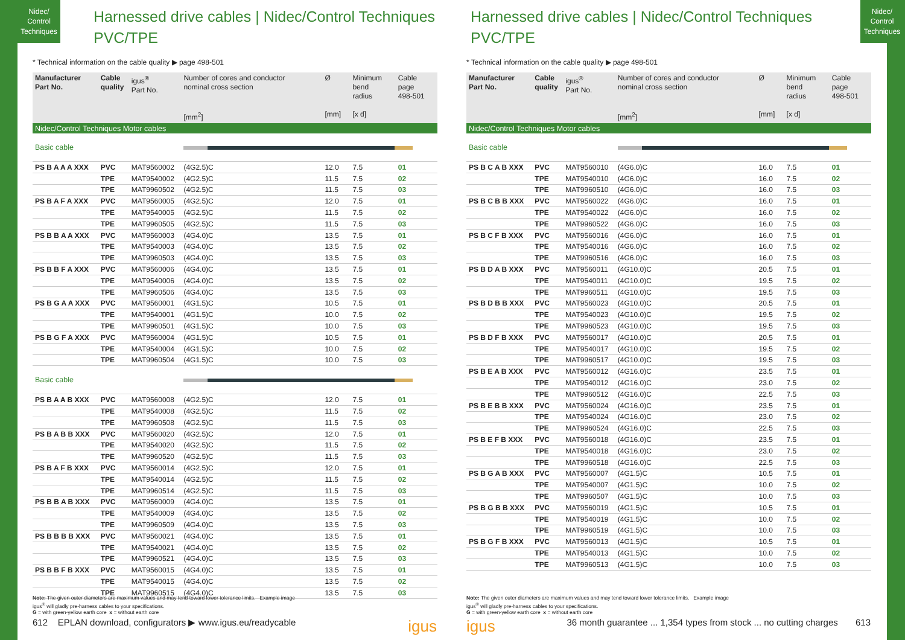Nidec/
Control
Techniques
Harnessed drive cables | Nidec/Control Techniques
PVC/TPE
* Technical information on the cable quality ▶ page 498-501
| Manufacturer Part No. | Cable quality | igus<sup>®</sup> Part No. | Number of cores and conductor nominal cross section [mm<sup>2</sup>] | Ø [mm] | Minimum bend radius [x d] | Cable page 498-501 |
| --- | --- | --- | --- | --- | --- | --- |
| Nidec/Control Techniques Motor cables | | | | | | |
| Basic cable | | | | | | |
| PS B A A A XXX | PVC | MAT9560002 | (4G2.5)C | 12.0 | 7.5 | 01 |
| | TPE | MAT9540002 | (4G2.5)C | 11.5 | 7.5 | 02 |
| | TPE | MAT9960502 | (4G2.5)C | 11.5 | 7.5 | 03 |
| PS B A F A XXX | PVC | MAT9560005 | (4G2.5)C | 12.0 | 7.5 | 01 |
| | TPE | MAT9540005 | (4G2.5)C | 11.5 | 7.5 | 02 |
| | TPE | MAT9960505 | (4G2.5)C | 11.5 | 7.5 | 03 |
| PS B B A A XXX | PVC | MAT9560003 | (4G4.0)C | 13.5 | 7.5 | 01 |
| | TPE | MAT9540003 | (4G4.0)C | 13.5 | 7.5 | 02 |
| | TPE | MAT9960503 | (4G4.0)C | 13.5 | 7.5 | 03 |
| PS B B F A XXX | PVC | MAT9560006 | (4G4.0)C | 13.5 | 7.5 | 01 |
| | TPE | MAT9540006 | (4G4.0)C | 13.5 | 7.5 | 02 |
| | TPE | MAT9960506 | (4G4.0)C | 13.5 | 7.5 | 03 |
| PS B G A A XXX | PVC | MAT9560001 | (4G1.5)C | 10.5 | 7.5 | 01 |
| | TPE | MAT9540001 | (4G1.5)C | 10.0 | 7.5 | 02 |
| | TPE | MAT9960501 | (4G1.5)C | 10.0 | 7.5 | 03 |
| PS B G F A XXX | PVC | MAT9560004 | (4G1.5)C | 10.5 | 7.5 | 01 |
| | TPE | MAT9540004 | (4G1.5)C | 10.0 | 7.5 | 02 |
| | TPE | MAT9960504 | (4G1.5)C | 10.0 | 7.5 | 03 |
| Basic cable | | | | | | |
| PS B A A B XXX | PVC | MAT9560008 | (4G2.5)C | 12.0 | 7.5 | 01 |
| | TPE | MAT9540008 | (4G2.5)C | 11.5 | 7.5 | 02 |
| | TPE | MAT9960508 | (4G2.5)C | 11.5 | 7.5 | 03 |
| PS B A B B XXX | PVC | MAT9560020 | (4G2.5)C | 12.0 | 7.5 | 01 |
| | TPE | MAT9540020 | (4G2.5)C | 11.5 | 7.5 | 02 |
| | TPE | MAT9960520 | (4G2.5)C | 11.5 | 7.5 | 03 |
| PS B A F B XXX | PVC | MAT9560014 | (4G2.5)C | 12.0 | 7.5 | 01 |
| | TPE | MAT9540014 | (4G2.5)C | 11.5 | 7.5 | 02 |
| | TPE | MAT9960514 | (4G2.5)C | 11.5 | 7.5 | 03 |
| PS B B A B XXX | PVC | MAT9560009 | (4G4.0)C | 13.5 | 7.5 | 01 |
| | TPE | MAT9540009 | (4G4.0)C | 13.5 | 7.5 | 02 |
| | TPE | MAT9960509 | (4G4.0)C | 13.5 | 7.5 | 03 |
| PS B B B B XXX | PVC | MAT9560021 | (4G4.0)C | 13.5 | 7.5 | 01 |
| | TPE | MAT9540021 | (4G4.0)C | 13.5 | 7.5 | 02 |
| | TPE | MAT9960521 | (4G4.0)C | 13.5 | 7.5 | 03 |
| PS B B F B XXX | PVC | MAT9560015 | (4G4.0)C | 13.5 | 7.5 | 01 |
| | TPE | MAT9540015 | (4G4.0)C | 13.5 | 7.5 | 02 |
| | TPE | MAT9960515 | (4G4.0)C | 13.5 | 7.5 | 03 |
Note: The given outer diameters are maximum values and may tend toward lower tolerance limits. Example image
igus<sup>®</sup> will gladly pre-harness cables to your specifications.
G = with green-yellow earth core x = without earth core
612 EPLAN download, configurators ▶ www.igus.eu/readycable igus
Nidec/
Control
Techniques
Harnessed drive cables | Nidec/Control Techniques
PVC/TPE
* Technical information on the cable quality ▶ page 498-501
| Manufacturer Part No. | Cable quality | igus<sup>®</sup> Part No. | Number of cores and conductor nominal cross section [mm<sup>2</sup>] | Ø [mm] | Minimum bend radius [x d] | Cable page 498-501 |
| --- | --- | --- | --- | --- | --- | --- |
| Nidec/Control Techniques Motor cables | | | | | | |
| Basic cable | | | | | | |
| PS B C A B XXX | PVC | MAT9560010 | (4G6.0)C | 16.0 | 7.5 | 01 |
| | TPE | MAT9540010 | (4G6.0)C | 16.0 | 7.5 | 02 |
| | TPE | MAT9960510 | (4G6.0)C | 16.0 | 7.5 | 03 |
| PS B C B B XXX | PVC | MAT9560022 | (4G6.0)C | 16.0 | 7.5 | 01 |
| | TPE | MAT9540022 | (4G6.0)C | 16.0 | 7.5 | 02 |
| | TPE | MAT9960522 | (4G6.0)C | 16.0 | 7.5 | 03 |
| PS B C F B XXX | PVC | MAT9560016 | (4G6.0)C | 16.0 | 7.5 | 01 |
| | TPE | MAT9540016 | (4G6.0)C | 16.0 | 7.5 | 02 |
| | TPE | MAT9960516 | (4G6.0)C | 16.0 | 7.5 | 03 |
| PS B D A B XXX | PVC | MAT9560011 | (4G10.0)C | 20.5 | 7.5 | 01 |
| | TPE | MAT9540011 | (4G10.0)C | 19.5 | 7.5 | 02 |
| | TPE | MAT9960511 | (4G10.0)C | 19.5 | 7.5 | 03 |
| PS B D B B XXX | PVC | MAT9560023 | (4G10.0)C | 20.5 | 7.5 | 01 |
| | TPE | MAT9540023 | (4G10.0)C | 19.5 | 7.5 | 02 |
| | TPE | MAT9960523 | (4G10.0)C | 19.5 | 7.5 | 03 |
| PS B D F B XXX | PVC | MAT9560017 | (4G10.0)C | 20.5 | 7.5 | 01 |
| | TPE | MAT9540017 | (4G10.0)C | 19.5 | 7.5 | 02 |
| | TPE | MAT9960517 | (4G10.0)C | 19.5 | 7.5 | 03 |
| PS B E A B XXX | PVC | MAT9560012 | (4G16.0)C | 23.5 | 7.5 | 01 |
| | TPE | MAT9540012 | (4G16.0)C | 23.0 | 7.5 | 02 |
| | TPE | MAT9960512 | (4G16.0)C | 22.5 | 7.5 | 03 |
| PS B E B B XXX | PVC | MAT9560024 | (4G16.0)C | 23.5 | 7.5 | 01 |
| | TPE | MAT9540024 | (4G16.0)C | 23.0 | 7.5 | 02 |
| | TPE | MAT9960524 | (4G16.0)C | 22.5 | 7.5 | 03 |
| PS B E F B XXX | PVC | MAT9560018 | (4G16.0)C | 23.5 | 7.5 | 01 |
| | TPE | MAT9540018 | (4G16.0)C | 23.0 | 7.5 | 02 |
| | TPE | MAT9960518 | (4G16.0)C | 22.5 | 7.5 | 03 |
| PS B G A B XXX | PVC | MAT9560007 | (4G1.5)C | 10.5 | 7.5 | 01 |
| | TPE | MAT9540007 | (4G1.5)C | 10.0 | 7.5 | 02 |
| | TPE | MAT9960507 | (4G1.5)C | 10.0 | 7.5 | 03 |
| PS B G B B XXX | PVC | MAT9560019 | (4G1.5)C | 10.5 | 7.5 | 01 |
| | TPE | MAT9540019 | (4G1.5)C | 10.0 | 7.5 | 02 |
| | TPE | MAT9960519 | (4G1.5)C | 10.0 | 7.5 | 03 |
| PS B G F B XXX | PVC | MAT9560013 | (4G1.5)C | 10.5 | 7.5 | 01 |
| | TPE | MAT9540013 | (4G1.5)C | 10.0 | 7.5 | 02 |
| | TPE | MAT9960513 | (4G1.5)C | 10.0 | 7.5 | 03 |
Note: The given outer diameters are maximum values and may tend toward lower tolerance limits. Example image
igus<sup>®</sup> will gladly pre-harness cables to your specifications.
G = with green-yellow earth core x = without earth core
igus 36 month guarantee ... 1,354 types from stock ... no cutting charges 613